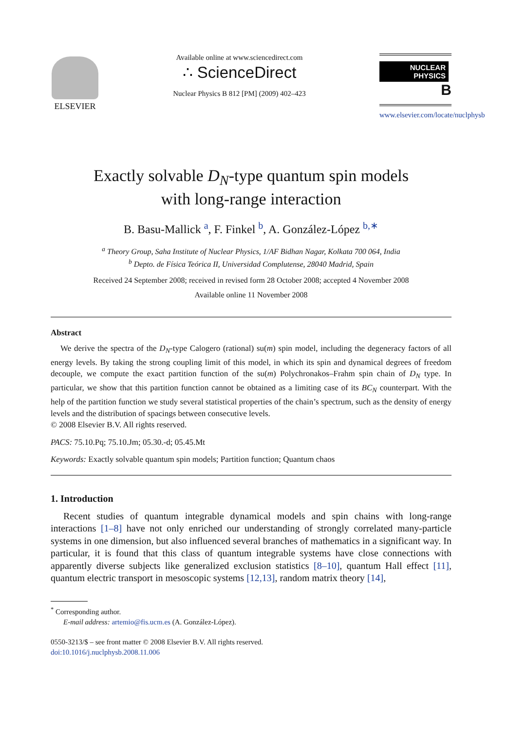ELSEVIER
Available online at www.sciencedirect.com
∴ ScienceDirect
Nuclear Physics B 812 [PM] (2009) 402–423
NUCLEAR PHYSICS B
www.elsevier.com/locate/nuclphysb
Exactly solvable D<sub>N</sub>-type quantum spin models
with long-range interaction
B. Basu-Mallick <sup>a</sup>, F. Finkel <sup>b</sup>, A. González-López <sup>b,∗</sup>
<sup>a</sup> Theory Group, Saha Institute of Nuclear Physics, 1/AF Bidhan Nagar, Kolkata 700 064, India
<sup>b</sup> Depto. de Física Teórica II, Universidad Complutense, 28040 Madrid, Spain
Received 24 September 2008; received in revised form 28 October 2008; accepted 4 November 2008
Available online 11 November 2008
Abstract
We derive the spectra of the D<sub>N</sub>-type Calogero (rational) su(m) spin model, including the degeneracy factors of all energy levels. By taking the strong coupling limit of this model, in which its spin and dynamical degrees of freedom decouple, we compute the exact partition function of the su(m) Polychronakos–Frahm spin chain of D<sub>N</sub> type. In particular, we show that this partition function cannot be obtained as a limiting case of its BC<sub>N</sub> counterpart. With the help of the partition function we study several statistical properties of the chain’s spectrum, such as the density of energy levels and the distribution of spacings between consecutive levels.
© 2008 Elsevier B.V. All rights reserved.
PACS: 75.10.Pq; 75.10.Jm; 05.30.-d; 05.45.Mt
Keywords: Exactly solvable quantum spin models; Partition function; Quantum chaos
1. Introduction
Recent studies of quantum integrable dynamical models and spin chains with long-range interactions [1–8] have not only enriched our understanding of strongly correlated many-particle systems in one dimension, but also influenced several branches of mathematics in a significant way. In particular, it is found that this class of quantum integrable systems have close connections with apparently diverse subjects like generalized exclusion statistics [8–10], quantum Hall effect [11], quantum electric transport in mesoscopic systems [12,13], random matrix theory [14],
<sup>*</sup> Corresponding author.
E-mail address: artemio@fis.ucm.es (A. González-López).
0550-3213/$ – see front matter © 2008 Elsevier B.V. All rights reserved.
doi:10.1016/j.nuclphysb.2008.11.006